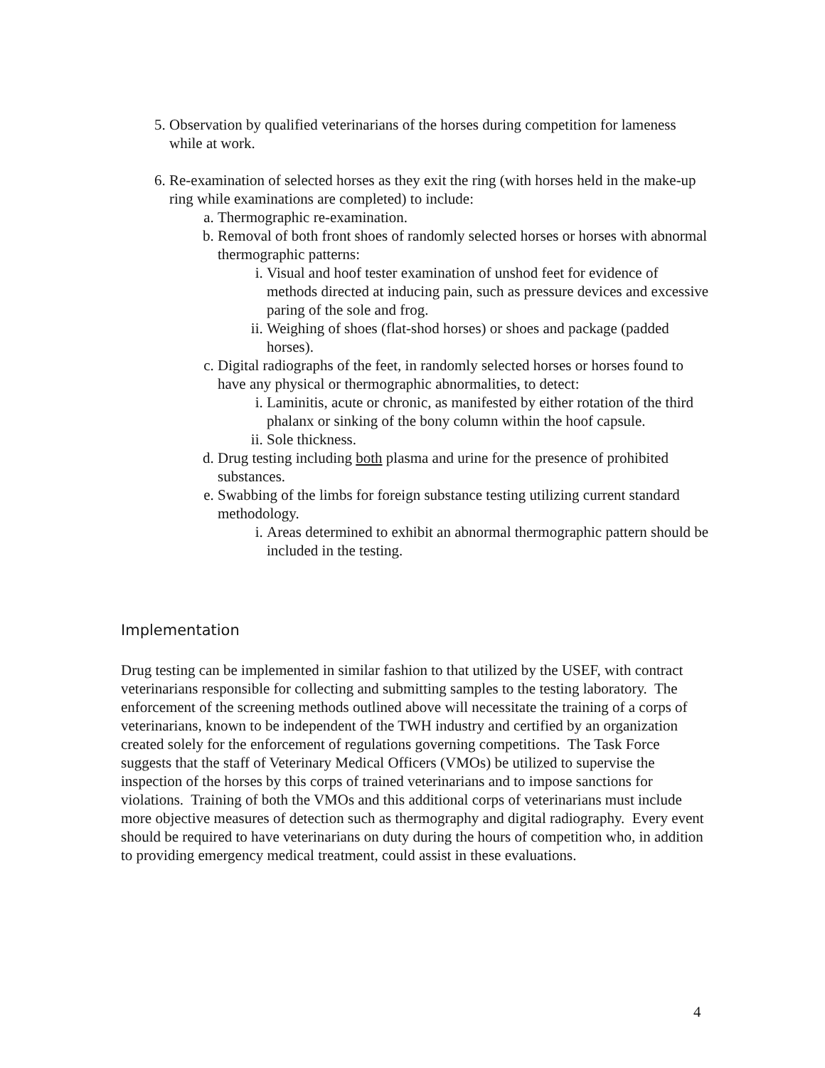5. Observation by qualified veterinarians of the horses during competition for lameness while at work.
6. Re-examination of selected horses as they exit the ring (with horses held in the make-up ring while examinations are completed) to include:
a. Thermographic re-examination.
b. Removal of both front shoes of randomly selected horses or horses with abnormal thermographic patterns:
i. Visual and hoof tester examination of unshod feet for evidence of methods directed at inducing pain, such as pressure devices and excessive paring of the sole and frog.
ii. Weighing of shoes (flat-shod horses) or shoes and package (padded horses).
c. Digital radiographs of the feet, in randomly selected horses or horses found to have any physical or thermographic abnormalities, to detect:
i. Laminitis, acute or chronic, as manifested by either rotation of the third phalanx or sinking of the bony column within the hoof capsule.
ii. Sole thickness.
d. Drug testing including both plasma and urine for the presence of prohibited substances.
e. Swabbing of the limbs for foreign substance testing utilizing current standard methodology.
i. Areas determined to exhibit an abnormal thermographic pattern should be included in the testing.
Implementation
Drug testing can be implemented in similar fashion to that utilized by the USEF, with contract veterinarians responsible for collecting and submitting samples to the testing laboratory. The enforcement of the screening methods outlined above will necessitate the training of a corps of veterinarians, known to be independent of the TWH industry and certified by an organization created solely for the enforcement of regulations governing competitions. The Task Force suggests that the staff of Veterinary Medical Officers (VMOs) be utilized to supervise the inspection of the horses by this corps of trained veterinarians and to impose sanctions for violations. Training of both the VMOs and this additional corps of veterinarians must include more objective measures of detection such as thermography and digital radiography. Every event should be required to have veterinarians on duty during the hours of competition who, in addition to providing emergency medical treatment, could assist in these evaluations.
4